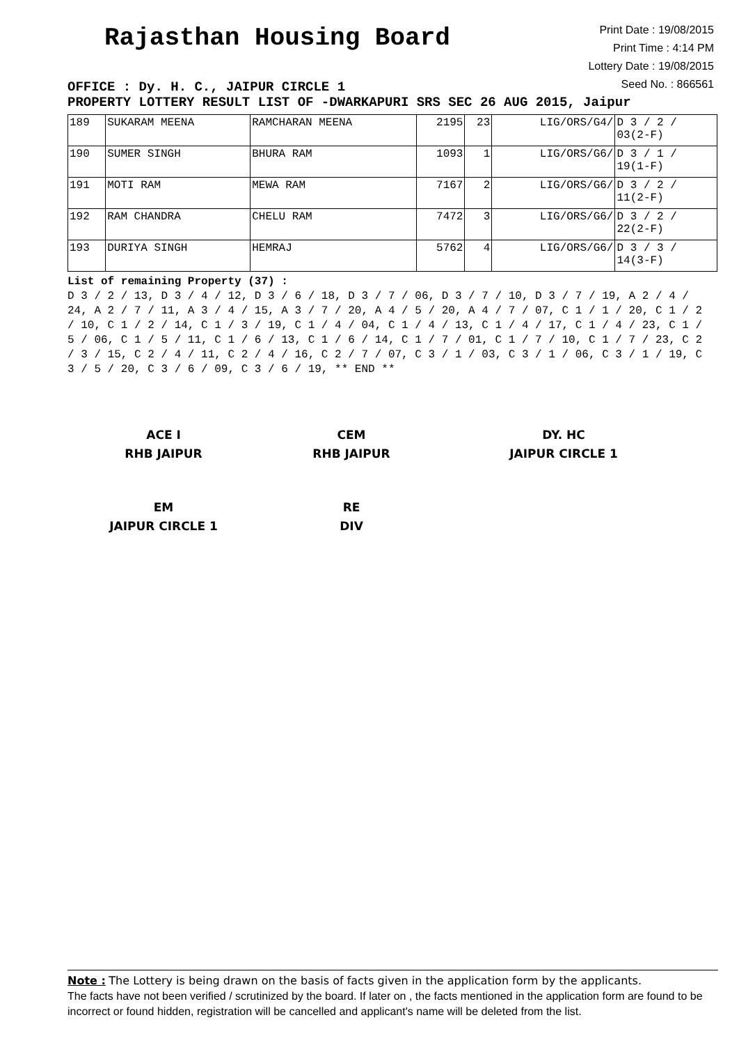Rajasthan Housing Board
Print Date : 19/08/2015
Print Time : 4:14 PM
Lottery Date : 19/08/2015
Seed No. : 866561
OFFICE : Dy. H. C., JAIPUR CIRCLE 1
PROPERTY LOTTERY RESULT LIST OF -DWARKAPURI SRS SEC 26 AUG 2015, Jaipur
| 189 | SUKARAM MEENA | RAMCHARAN MEENA | 2195 | 23 | LIG/ORS/G4/ | D 3 / 2 / 03(2-F) |
| 190 | SUMER SINGH | BHURA RAM | 1093 | 1 | LIG/ORS/G6/ | D 3 / 1 / 19(1-F) |
| 191 | MOTI RAM | MEWA RAM | 7167 | 2 | LIG/ORS/G6/ | D 3 / 2 / 11(2-F) |
| 192 | RAM CHANDRA | CHELU RAM | 7472 | 3 | LIG/ORS/G6/ | D 3 / 2 / 22(2-F) |
| 193 | DURIYA SINGH | HEMRAJ | 5762 | 4 | LIG/ORS/G6/ | D 3 / 3 / 14(3-F) |
List of remaining Property (37) :
D 3 / 2 / 13, D 3 / 4 / 12, D 3 / 6 / 18, D 3 / 7 / 06, D 3 / 7 / 10, D 3 / 7 / 19, A 2 / 4 / 24, A 2 / 7 / 11, A 3 / 4 / 15, A 3 / 7 / 20, A 4 / 5 / 20, A 4 / 7 / 07, C 1 / 1 / 20, C 1 / 2 / 10, C 1 / 2 / 14, C 1 / 3 / 19, C 1 / 4 / 04, C 1 / 4 / 13, C 1 / 4 / 17, C 1 / 4 / 23, C 1 / 5 / 06, C 1 / 5 / 11, C 1 / 6 / 13, C 1 / 6 / 14, C 1 / 7 / 01, C 1 / 7 / 10, C 1 / 7 / 23, C 2 / 3 / 15, C 2 / 4 / 11, C 2 / 4 / 16, C 2 / 7 / 07, C 3 / 1 / 03, C 3 / 1 / 06, C 3 / 1 / 19, C 3 / 5 / 20, C 3 / 6 / 09, C 3 / 6 / 19, ** END **
ACE I
RHB JAIPUR
CEM
RHB JAIPUR
DY. HC
JAIPUR CIRCLE 1
EM
JAIPUR CIRCLE 1
RE
DIV
Note : The Lottery is being drawn on the basis of facts given in the application form by the applicants.
The facts have not been verified / scrutinized by the board. If later on , the facts mentioned in the application form are found to be incorrect or found hidden, registration will be cancelled and applicant's name will be deleted from the list.